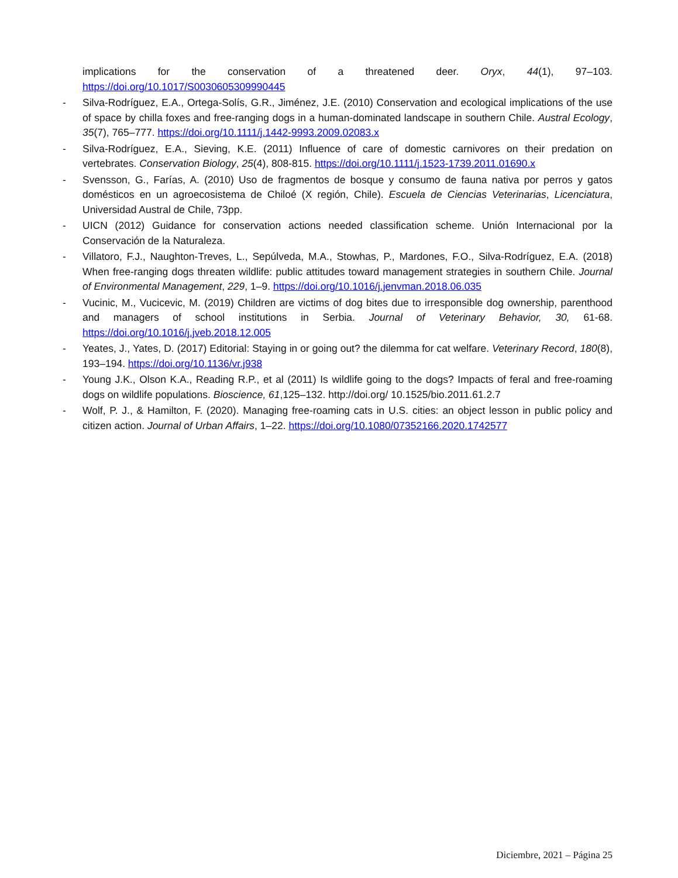implications for the conservation of a threatened deer. Oryx, 44(1), 97–103. https://doi.org/10.1017/S0030605309990445
- Silva-Rodríguez, E.A., Ortega-Solís, G.R., Jiménez, J.E. (2010) Conservation and ecological implications of the use of space by chilla foxes and free-ranging dogs in a human-dominated landscape in southern Chile. Austral Ecology, 35(7), 765–777. https://doi.org/10.1111/j.1442-9993.2009.02083.x
- Silva-Rodríguez, E.A., Sieving, K.E. (2011) Influence of care of domestic carnivores on their predation on vertebrates. Conservation Biology, 25(4), 808-815. https://doi.org/10.1111/j.1523-1739.2011.01690.x
- Svensson, G., Farías, A. (2010) Uso de fragmentos de bosque y consumo de fauna nativa por perros y gatos domésticos en un agroecosistema de Chiloé (X región, Chile). Escuela de Ciencias Veterinarias, Licenciatura, Universidad Austral de Chile, 73pp.
- UICN (2012) Guidance for conservation actions needed classification scheme. Unión Internacional por la Conservación de la Naturaleza.
- Villatoro, F.J., Naughton-Treves, L., Sepúlveda, M.A., Stowhas, P., Mardones, F.O., Silva-Rodríguez, E.A. (2018) When free-ranging dogs threaten wildlife: public attitudes toward management strategies in southern Chile. Journal of Environmental Management, 229, 1–9. https://doi.org/10.1016/j.jenvman.2018.06.035
- Vucinic, M., Vucicevic, M. (2019) Children are victims of dog bites due to irresponsible dog ownership, parenthood and managers of school institutions in Serbia. Journal of Veterinary Behavior, 30, 61-68. https://doi.org/10.1016/j.jveb.2018.12.005
- Yeates, J., Yates, D. (2017) Editorial: Staying in or going out? the dilemma for cat welfare. Veterinary Record, 180(8), 193–194. https://doi.org/10.1136/vr.j938
- Young J.K., Olson K.A., Reading R.P., et al (2011) Is wildlife going to the dogs? Impacts of feral and free-roaming dogs on wildlife populations. Bioscience, 61,125–132. http://doi.org/ 10.1525/bio.2011.61.2.7
- Wolf, P. J., & Hamilton, F. (2020). Managing free-roaming cats in U.S. cities: an object lesson in public policy and citizen action. Journal of Urban Affairs, 1–22. https://doi.org/10.1080/07352166.2020.1742577
Diciembre, 2021 – Página 25